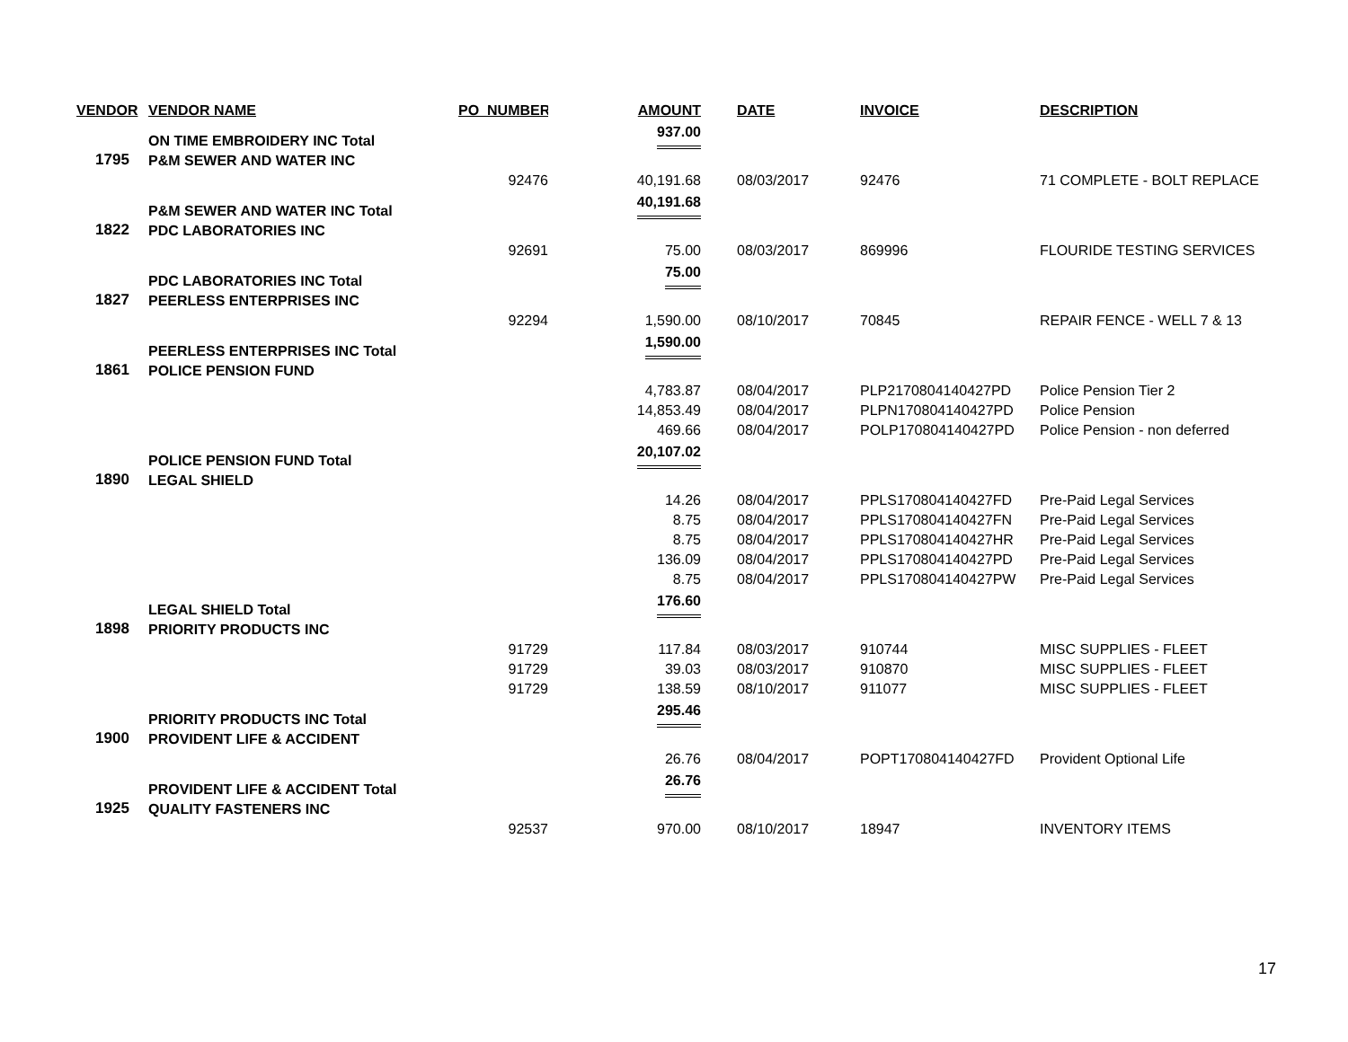| VENDOR | VENDOR NAME | PO_NUMBER | AMOUNT | | DATE | INVOICE | DESCRIPTION |
| --- | --- | --- | --- | --- | --- | --- | --- |
| | ON TIME EMBROIDERY INC Total | | 937.00 | | | | |
| 1795 | P&M SEWER AND WATER INC | | | | | | |
| | | 92476 | 40,191.68 | | 08/03/2017 | 92476 | 71 COMPLETE - BOLT REPLACE |
| | P&M SEWER AND WATER INC Total | | 40,191.68 | | | | |
| 1822 | PDC LABORATORIES INC | | | | | | |
| | | 92691 | 75.00 | | 08/03/2017 | 869996 | FLOURIDE TESTING SERVICES |
| | PDC LABORATORIES INC Total | | 75.00 | | | | |
| 1827 | PEERLESS ENTERPRISES INC | | | | | | |
| | | 92294 | 1,590.00 | | 08/10/2017 | 70845 | REPAIR FENCE - WELL 7 & 13 |
| | PEERLESS ENTERPRISES INC Total | | 1,590.00 | | | | |
| 1861 | POLICE PENSION FUND | | | | | | |
| | | | 4,783.87 | | 08/04/2017 | PLP2170804140427PD | Police Pension Tier 2 |
| | | | 14,853.49 | | 08/04/2017 | PLPN170804140427PD | Police Pension |
| | | | 469.66 | | 08/04/2017 | POLP170804140427PD | Police Pension - non deferred |
| | POLICE PENSION FUND Total | | 20,107.02 | | | | |
| 1890 | LEGAL SHIELD | | | | | | |
| | | | 14.26 | | 08/04/2017 | PPLS170804140427FD | Pre-Paid Legal Services |
| | | | 8.75 | | 08/04/2017 | PPLS170804140427FN | Pre-Paid Legal Services |
| | | | 8.75 | | 08/04/2017 | PPLS170804140427HR | Pre-Paid Legal Services |
| | | | 136.09 | | 08/04/2017 | PPLS170804140427PD | Pre-Paid Legal Services |
| | | | 8.75 | | 08/04/2017 | PPLS170804140427PW | Pre-Paid Legal Services |
| | LEGAL SHIELD Total | | 176.60 | | | | |
| 1898 | PRIORITY PRODUCTS INC | | | | | | |
| | | 91729 | 117.84 | | 08/03/2017 | 910744 | MISC SUPPLIES - FLEET |
| | | 91729 | 39.03 | | 08/03/2017 | 910870 | MISC SUPPLIES - FLEET |
| | | 91729 | 138.59 | | 08/10/2017 | 911077 | MISC SUPPLIES - FLEET |
| | PRIORITY PRODUCTS INC Total | | 295.46 | | | | |
| 1900 | PROVIDENT LIFE & ACCIDENT | | | | | | |
| | | | 26.76 | | 08/04/2017 | POPT170804140427FD | Provident Optional Life |
| | PROVIDENT LIFE & ACCIDENT Total | | 26.76 | | | | |
| 1925 | QUALITY FASTENERS INC | | | | | | |
| | | 92537 | 970.00 | | 08/10/2017 | 18947 | INVENTORY ITEMS |
17